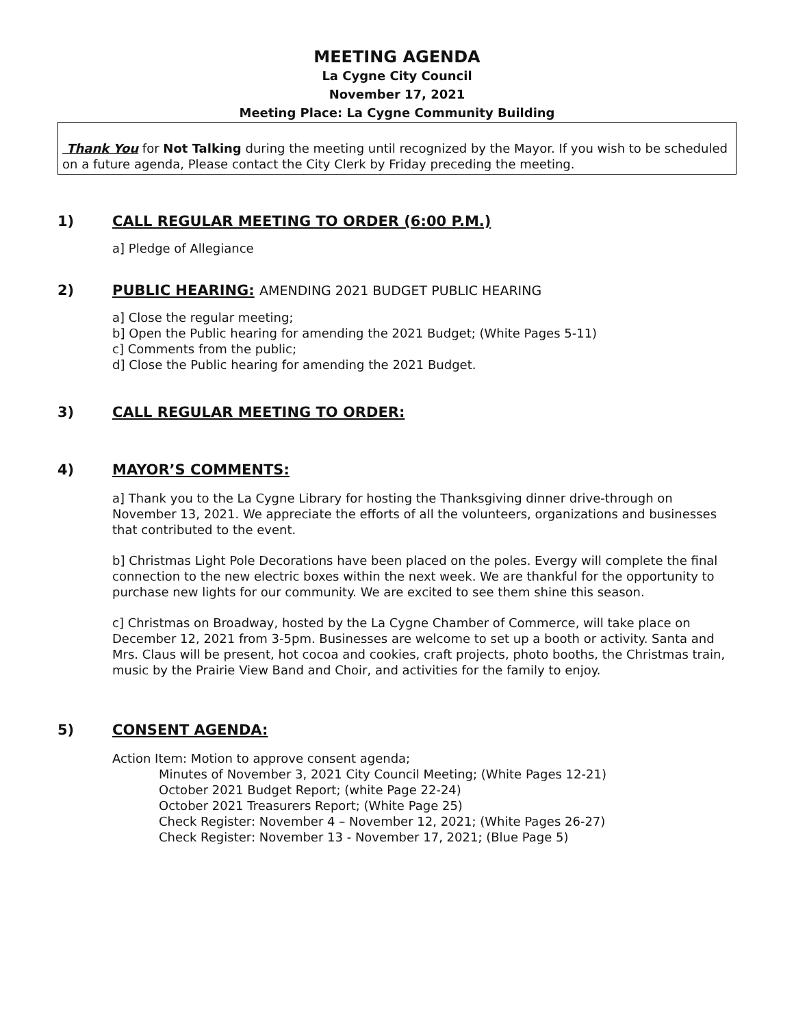MEETING AGENDA
La Cygne City Council
November 17, 2021
Meeting Place: La Cygne Community Building
Thank You for Not Talking during the meeting until recognized by the Mayor. If you wish to be scheduled on a future agenda, Please contact the City Clerk by Friday preceding the meeting.
1) CALL REGULAR MEETING TO ORDER (6:00 P.M.)
a] Pledge of Allegiance
2) PUBLIC HEARING: AMENDING 2021 BUDGET PUBLIC HEARING
a] Close the regular meeting;
b] Open the Public hearing for amending the 2021 Budget; (White Pages 5-11)
c] Comments from the public;
d] Close the Public hearing for amending the 2021 Budget.
3) CALL REGULAR MEETING TO ORDER:
4) MAYOR’S COMMENTS:
a] Thank you to the La Cygne Library for hosting the Thanksgiving dinner drive-through on November 13, 2021. We appreciate the efforts of all the volunteers, organizations and businesses that contributed to the event.
b] Christmas Light Pole Decorations have been placed on the poles. Evergy will complete the final connection to the new electric boxes within the next week. We are thankful for the opportunity to purchase new lights for our community. We are excited to see them shine this season.
c] Christmas on Broadway, hosted by the La Cygne Chamber of Commerce, will take place on December 12, 2021 from 3-5pm. Businesses are welcome to set up a booth or activity. Santa and Mrs. Claus will be present, hot cocoa and cookies, craft projects, photo booths, the Christmas train, music by the Prairie View Band and Choir, and activities for the family to enjoy.
5) CONSENT AGENDA:
Action Item: Motion to approve consent agenda;
Minutes of November 3, 2021 City Council Meeting; (White Pages 12-21)
October 2021 Budget Report; (white Page 22-24)
October 2021 Treasurers Report; (White Page 25)
Check Register: November 4 – November 12, 2021; (White Pages 26-27)
Check Register: November 13 - November 17, 2021; (Blue Page 5)